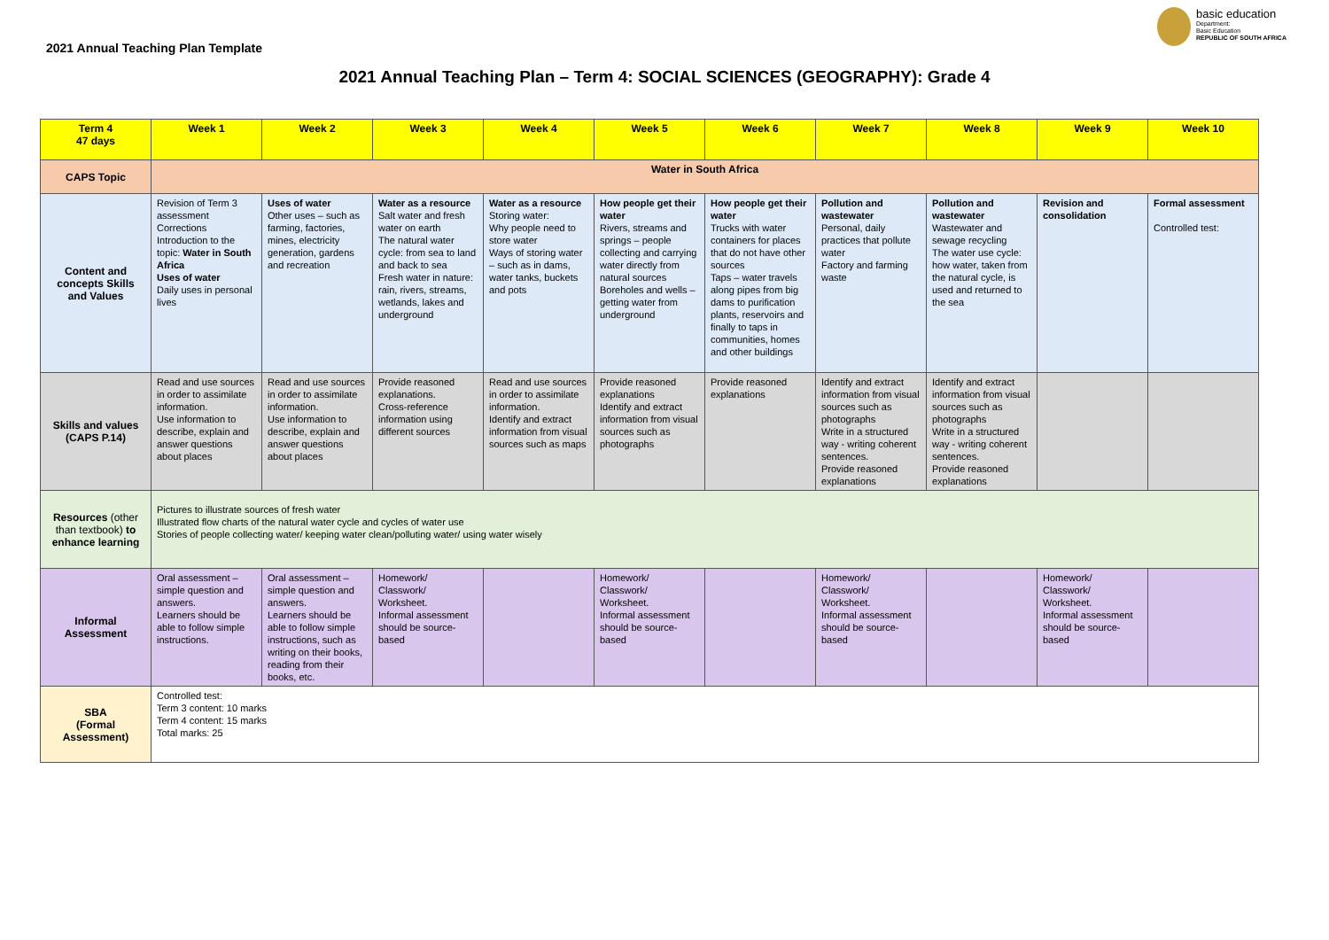2021 Annual Teaching Plan Template
basic education
Department:
Basic Education
REPUBLIC OF SOUTH AFRICA
2021 Annual Teaching Plan – Term 4: SOCIAL SCIENCES (GEOGRAPHY): Grade 4
| Term 4 47 days | Week 1 | Week 2 | Week 3 | Week 4 | Week 5 | Week 6 | Week 7 | Week 8 | Week 9 | Week 10 |
| --- | --- | --- | --- | --- | --- | --- | --- | --- | --- | --- |
| CAPS Topic | Water in South Africa | | | | | | | | | |
| Content and concepts Skills and Values | Revision of Term 3 assessment Corrections Introduction to the topic: Water in South Africa Uses of water Daily uses in personal lives | Uses of water Other uses – such as farming, factories, mines, electricity generation, gardens and recreation | Water as a resource Salt water and fresh water on earth The natural water cycle: from sea to land and back to sea Fresh water in nature: rain, rivers, streams, wetlands, lakes and underground | Water as a resource Storing water: Why people need to store water Ways of storing water – such as in dams, water tanks, buckets and pots | How people get their water Rivers, streams and springs – people collecting and carrying water directly from natural sources Boreholes and wells – getting water from underground | How people get their water Trucks with water containers for places that do not have other sources Taps – water travels along pipes from big dams to purification plants, reservoirs and finally to taps in communities, homes and other buildings | Pollution and wastewater Personal, daily practices that pollute water Factory and farming waste | Pollution and wastewater Wastewater and sewage recycling The water use cycle: how water, taken from the natural cycle, is used and returned to the sea | Revision and consolidation | Formal assessment Controlled test: |
| Skills and values (CAPS P.14) | Read and use sources in order to assimilate information. Use information to describe, explain and answer questions about places | Read and use sources in order to assimilate information. Use information to describe, explain and answer questions about places | Provide reasoned explanations. Cross-reference information using different sources | Read and use sources in order to assimilate information. Identify and extract information from visual sources such as maps | Provide reasoned explanations Identify and extract information from visual sources such as photographs | Provide reasoned explanations | Identify and extract information from visual sources such as photographs Write in a structured way - writing coherent sentences. Provide reasoned explanations | Identify and extract information from visual sources such as photographs Write in a structured way - writing coherent sentences. Provide reasoned explanations | | |
| Resources (other than textbook) to enhance learning | Pictures to illustrate sources of fresh water Illustrated flow charts of the natural water cycle and cycles of water use Stories of people collecting water/ keeping water clean/polluting water/ using water wisely | | | | | | | | | |
| Informal Assessment | Oral assessment – simple question and answers. Learners should be able to follow simple instructions. | Oral assessment – simple question and answers. Learners should be able to follow simple instructions, such as writing on their books, reading from their books, etc. | Homework/ Classwork/ Worksheet. Informal assessment should be source-based | | Homework/ Classwork/ Worksheet. Informal assessment should be source-based | | Homework/ Classwork/ Worksheet. Informal assessment should be source-based | | Homework/ Classwork/ Worksheet. Informal assessment should be source-based | |
| SBA (Formal Assessment) | Controlled test: Term 3 content: 10 marks Term 4 content: 15 marks Total marks: 25 | | | | | | | | | |